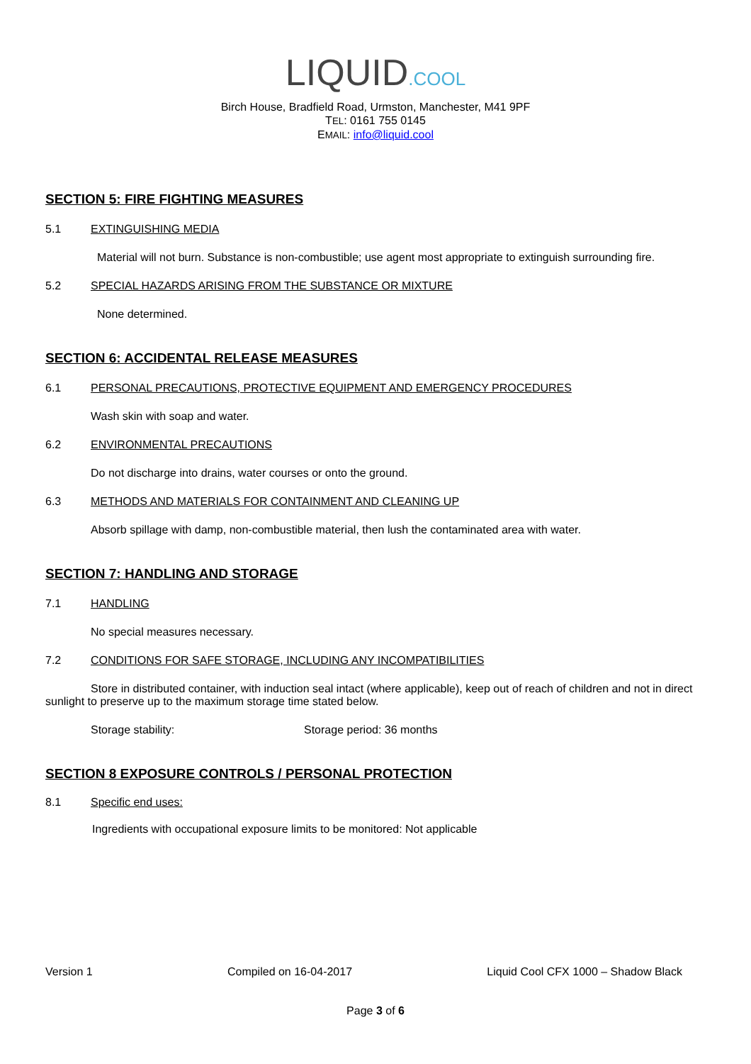LIQUID.COOL
Birch House, Bradfield Road, Urmston, Manchester, M41 9PF
TEL: 0161 755 0145
EMAIL: info@liquid.cool
SECTION 5: FIRE FIGHTING MEASURES
5.1 EXTINGUISHING MEDIA
Material will not burn. Substance is non-combustible; use agent most appropriate to extinguish surrounding fire.
5.2 SPECIAL HAZARDS ARISING FROM THE SUBSTANCE OR MIXTURE
None determined.
SECTION 6: ACCIDENTAL RELEASE MEASURES
6.1 PERSONAL PRECAUTIONS, PROTECTIVE EQUIPMENT AND EMERGENCY PROCEDURES
Wash skin with soap and water.
6.2 ENVIRONMENTAL PRECAUTIONS
Do not discharge into drains, water courses or onto the ground.
6.3 METHODS AND MATERIALS FOR CONTAINMENT AND CLEANING UP
Absorb spillage with damp, non-combustible material, then lush the contaminated area with water.
SECTION 7: HANDLING AND STORAGE
7.1 HANDLING
No special measures necessary.
7.2 CONDITIONS FOR SAFE STORAGE, INCLUDING ANY INCOMPATIBILITIES
Store in distributed container, with induction seal intact (where applicable), keep out of reach of children and not in direct sunlight to preserve up to the maximum storage time stated below.
Storage stability: Storage period: 36 months
SECTION 8 EXPOSURE CONTROLS / PERSONAL PROTECTION
8.1 Specific end uses:
Ingredients with occupational exposure limits to be monitored: Not applicable
Version 1 Compiled on 16-04-2017 Liquid Cool CFX 1000 – Shadow Black
Page 3 of 6